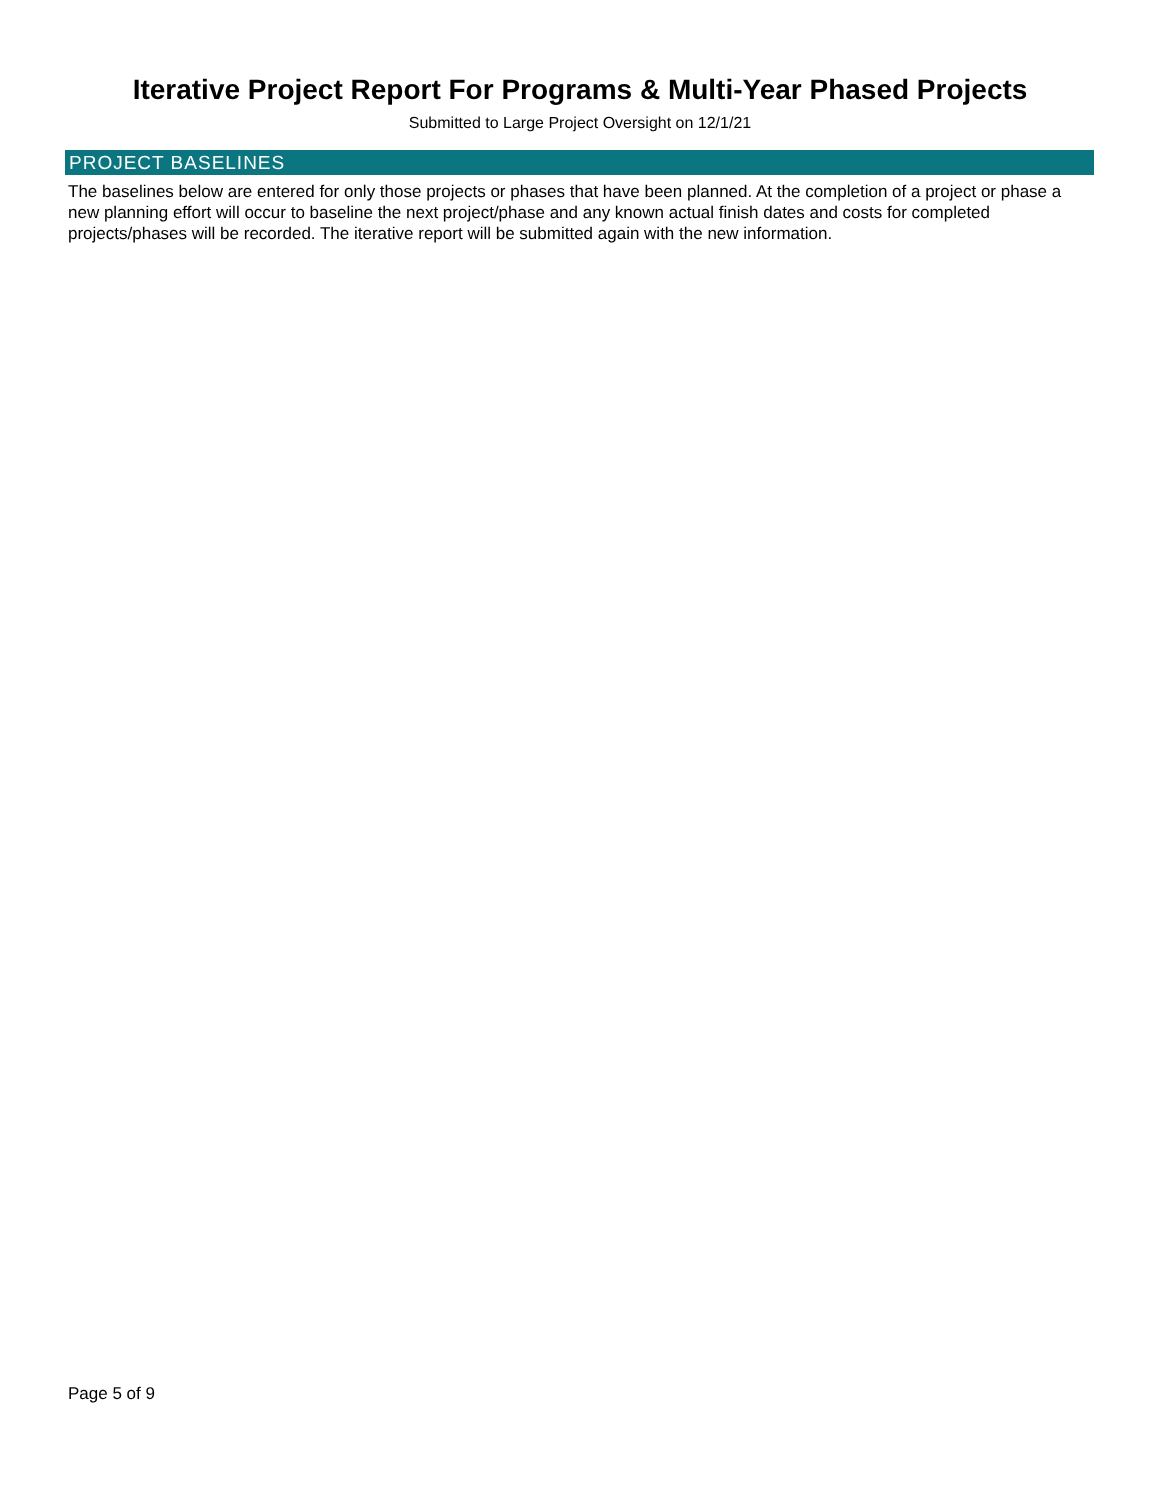Iterative Project Report For Programs & Multi-Year Phased Projects
Submitted to Large Project Oversight on 12/1/21
PROJECT BASELINES
The baselines below are entered for only those projects or phases that have been planned. At the completion of a project or phase a new planning effort will occur to baseline the next project/phase and any known actual finish dates and costs for completed projects/phases will be recorded. The iterative report will be submitted again with the new information.
Page 5 of 9